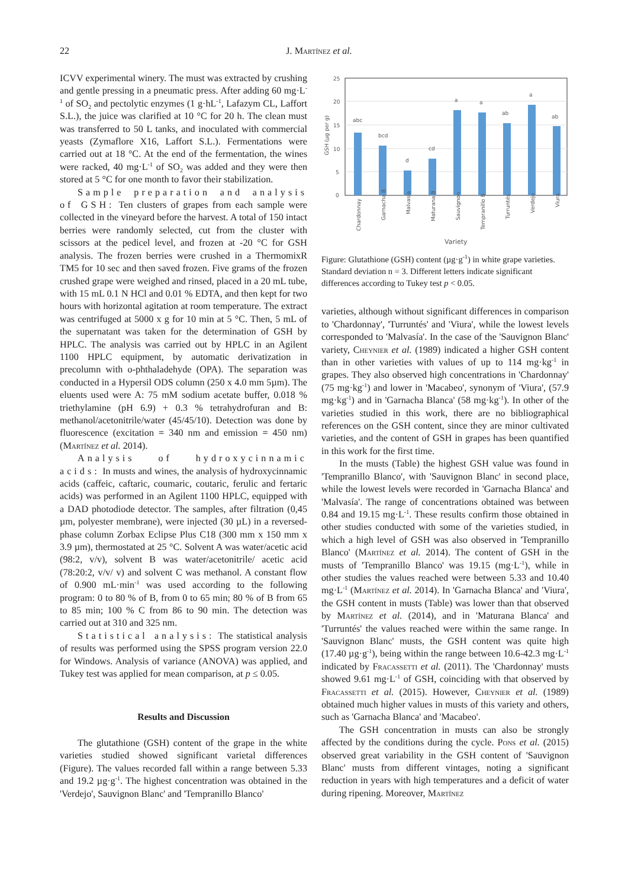22
J. Martínez et al.
ICVV experimental winery. The must was extracted by crushing and gentle pressing in a pneumatic press. After adding 60 mg·L<sup>-1</sup> of SO<sub>2</sub> and pectolytic enzymes (1 g·hL<sup>-1</sup>, Lafazym CL, Laffort S.L.), the juice was clarified at 10 °C for 20 h. The clean must was transferred to 50 L tanks, and inoculated with commercial yeasts (Zymaflore X16, Laffort S.L.). Fermentations were carried out at 18 °C. At the end of the fermentation, the wines were racked, 40 mg·L<sup>-1</sup> of SO<sub>2</sub> was added and they were then stored at 5 °C for one month to favor their stabilization.
Sample preparation and analysis of GSH: Ten clusters of grapes from each sample were collected in the vineyard before the harvest. A total of 150 intact berries were randomly selected, cut from the cluster with scissors at the pedicel level, and frozen at -20 °C for GSH analysis. The frozen berries were crushed in a ThermomixR TM5 for 10 sec and then saved frozen. Five grams of the frozen crushed grape were weighed and rinsed, placed in a 20 mL tube, with 15 mL 0.1 N HCl and 0.01 % EDTA, and then kept for two hours with horizontal agitation at room temperature. The extract was centrifuged at 5000 x g for 10 min at 5 °C. Then, 5 mL of the supernatant was taken for the determination of GSH by HPLC. The analysis was carried out by HPLC in an Agilent 1100 HPLC equipment, by automatic derivatization in precolumn with o-phthaladehyde (OPA). The separation was conducted in a Hypersil ODS column (250 x 4.0 mm 5µm). The eluents used were A: 75 mM sodium acetate buffer, 0.018 % triethylamine (pH 6.9) + 0.3 % tetrahydrofuran and B: methanol/acetonitrile/water (45/45/10). Detection was done by fluorescence (excitation = 340 nm and emission = 450 nm) (Martínez et al. 2014).
Analysis of hydroxycinnamic acids: In musts and wines, the analysis of hydroxycinnamic acids (caffeic, caftaric, coumaric, coutaric, ferulic and fertaric acids) was performed in an Agilent 1100 HPLC, equipped with a DAD photodiode detector. The samples, after filtration (0,45 µm, polyester membrane), were injected (30 µL) in a reversed-phase column Zorbax Eclipse Plus C18 (300 mm x 150 mm x 3.9 µm), thermostated at 25 °C. Solvent A was water/acetic acid (98:2, v/v), solvent B was water/acetonitrile/ acetic acid (78:20:2, v/v/ v) and solvent C was methanol. A constant flow of 0.900 mL·min<sup>-1</sup> was used according to the following program: 0 to 80 % of B, from 0 to 65 min; 80 % of B from 65 to 85 min; 100 % C from 86 to 90 min. The detection was carried out at 310 and 325 nm.
Statistical analysis: The statistical analysis of results was performed using the SPSS program version 22.0 for Windows. Analysis of variance (ANOVA) was applied, and Tukey test was applied for mean comparison, at p ≤ 0.05.
Results and Discussion
The glutathione (GSH) content of the grape in the white varieties studied showed significant varietal differences (Figure). The values recorded fall within a range between 5.33 and 19.2 µg·g<sup>-1</sup>. The highest concentration was obtained in the 'Verdejo', Sauvignon Blanc' and 'Tempranillo Blanco'
25
20
15
10
5
0
GSH (µg per g)
abc
bcd
d
cd
a
a
ab
a
ab
Chardonnay
Garnacha B
Malvasía
Maturana B
Sauvignon
Tempranillo B
Turruntés
Verdejo
Viura
Variety
Figure: Glutathione (GSH) content (µg·g<sup>-1</sup>) in white grape varieties. Standard deviation n = 3. Different letters indicate significant differences according to Tukey test p < 0.05.
varieties, although without significant differences in comparison to 'Chardonnay', 'Turruntés' and 'Viura', while the lowest levels corresponded to 'Malvasía'. In the case of the 'Sauvignon Blanc' variety, Cheynier et al. (1989) indicated a higher GSH content than in other varieties with values of up to 114 mg·kg<sup>-1</sup> in grapes. They also observed high concentrations in 'Chardonnay' (75 mg·kg<sup>-1</sup>) and lower in 'Macabeo', synonym of 'Viura', (57.9 mg·kg<sup>-1</sup>) and in 'Garnacha Blanca' (58 mg·kg<sup>-1</sup>). In other of the varieties studied in this work, there are no bibliographical references on the GSH content, since they are minor cultivated varieties, and the content of GSH in grapes has been quantified in this work for the first time.
In the musts (Table) the highest GSH value was found in 'Tempranillo Blanco', with 'Sauvignon Blanc' in second place, while the lowest levels were recorded in 'Garnacha Blanca' and 'Malvasía'. The range of concentrations obtained was between 0.84 and 19.15 mg·L<sup>-1</sup>. These results confirm those obtained in other studies conducted with some of the varieties studied, in which a high level of GSH was also observed in 'Tempranillo Blanco' (Martínez et al. 2014). The content of GSH in the musts of 'Tempranillo Blanco' was 19.15 (mg·L<sup>-1</sup>), while in other studies the values reached were between 5.33 and 10.40 mg·L<sup>-1</sup> (Martínez et al. 2014). In 'Garnacha Blanca' and 'Viura', the GSH content in musts (Table) was lower than that observed by Martínez et al. (2014), and in 'Maturana Blanca' and 'Turruntés' the values reached were within the same range. In 'Sauvignon Blanc' musts, the GSH content was quite high (17.40 µg·g<sup>-1</sup>), being within the range between 10.6-42.3 mg·L<sup>-1</sup> indicated by Fracassetti et al. (2011). The 'Chardonnay' musts showed 9.61 mg·L<sup>-1</sup> of GSH, coinciding with that observed by Fracassetti et al. (2015). However, Cheynier et al. (1989) obtained much higher values in musts of this variety and others, such as 'Garnacha Blanca' and 'Macabeo'.
The GSH concentration in musts can also be strongly affected by the conditions during the cycle. Pons et al. (2015) observed great variability in the GSH content of 'Sauvignon Blanc' musts from different vintages, noting a significant reduction in years with high temperatures and a deficit of water during ripening. Moreover, Martínez